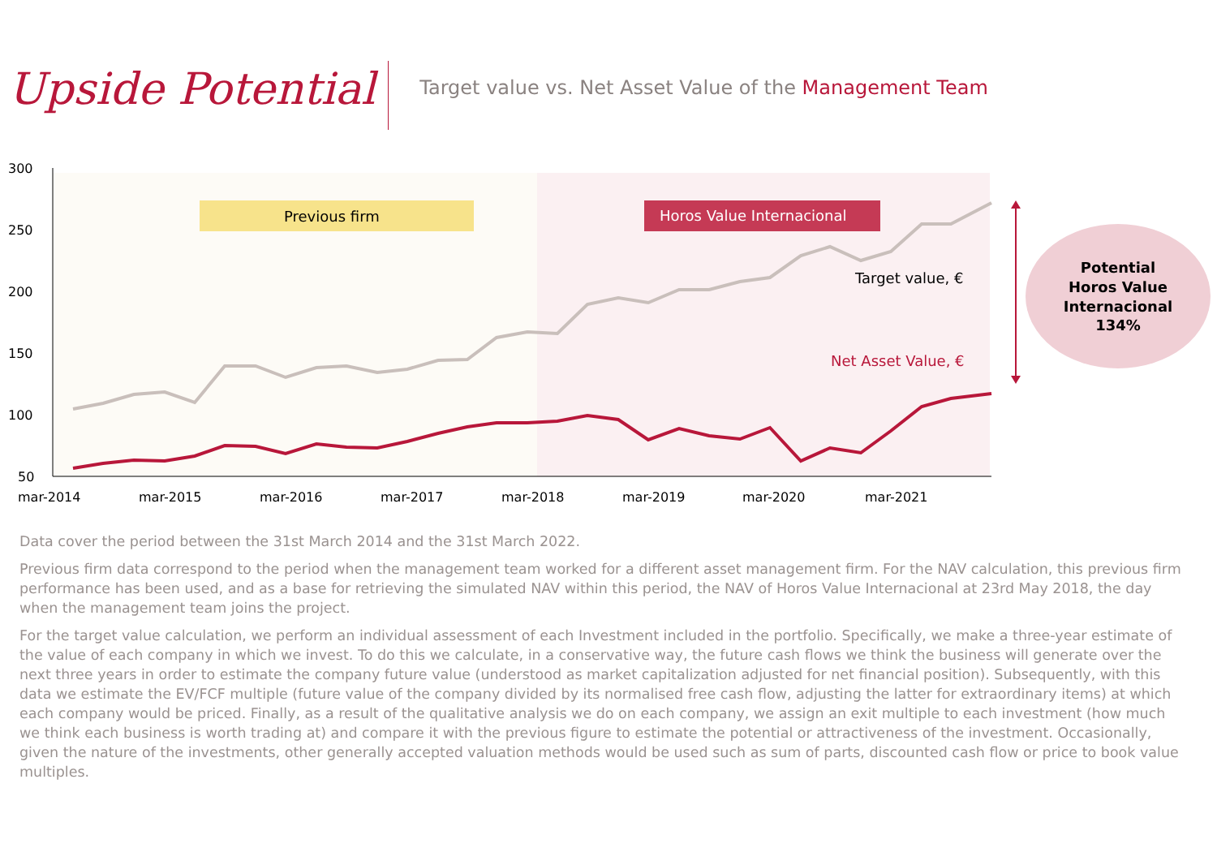Upside Potential
Target value vs. Net Asset Value of the Management Team
300
250
200
150
100
50
mar-2014
mar-2015
mar-2016
mar-2017
mar-2018
mar-2019
mar-2020
mar-2021
Previous firm
Horos Value Internacional
Target value, €
Net Asset Value, €
Potential Horos Value Internacional 134%
Data cover the period between the 31st March 2014 and the 31st March 2022.
Previous firm data correspond to the period when the management team worked for a different asset management firm. For the NAV calculation, this previous firm performance has been used, and as a base for retrieving the simulated NAV within this period, the NAV of Horos Value Internacional at 23rd May 2018, the day when the management team joins the project.
For the target value calculation, we perform an individual assessment of each Investment included in the portfolio. Specifically, we make a three-year estimate of the value of each company in which we invest. To do this we calculate, in a conservative way, the future cash flows we think the business will generate over the next three years in order to estimate the company future value (understood as market capitalization adjusted for net financial position). Subsequently, with this data we estimate the EV/FCF multiple (future value of the company divided by its normalised free cash flow, adjusting the latter for extraordinary items) at which each company would be priced. Finally, as a result of the qualitative analysis we do on each company, we assign an exit multiple to each investment (how much we think each business is worth trading at) and compare it with the previous figure to estimate the potential or attractiveness of the investment. Occasionally, given the nature of the investments, other generally accepted valuation methods would be used such as sum of parts, discounted cash flow or price to book value multiples.